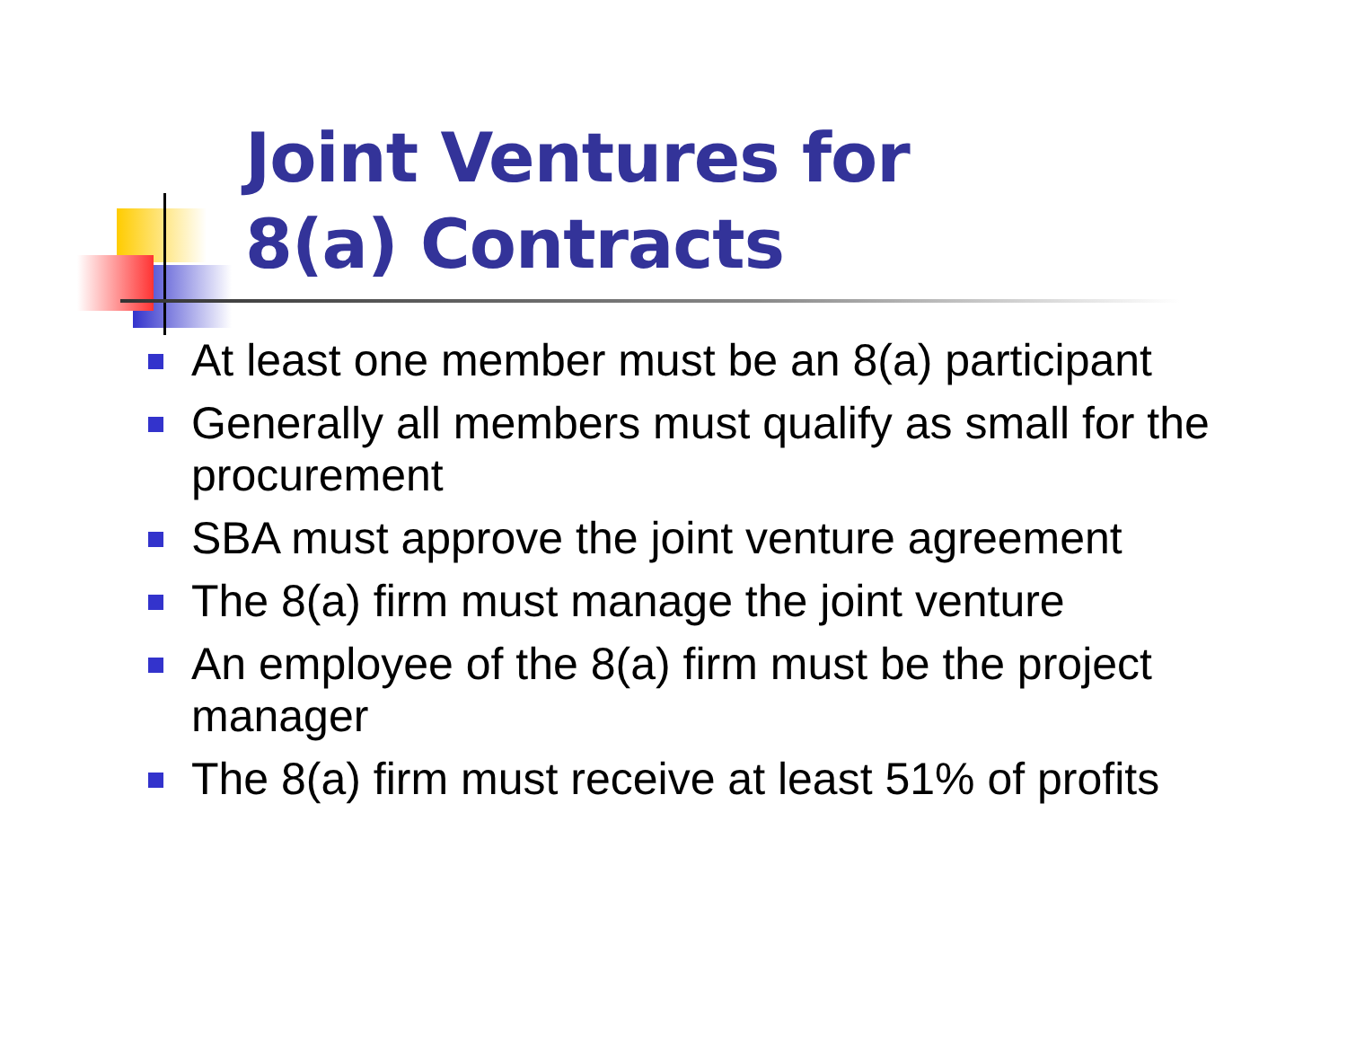Joint Ventures for
8(a) Contracts
At least one member must be an 8(a) participant
Generally all members must qualify as small for the procurement
SBA must approve the joint venture agreement
The 8(a) firm must manage the joint venture
An employee of the 8(a) firm must be the project manager
The 8(a) firm must receive at least 51% of profits